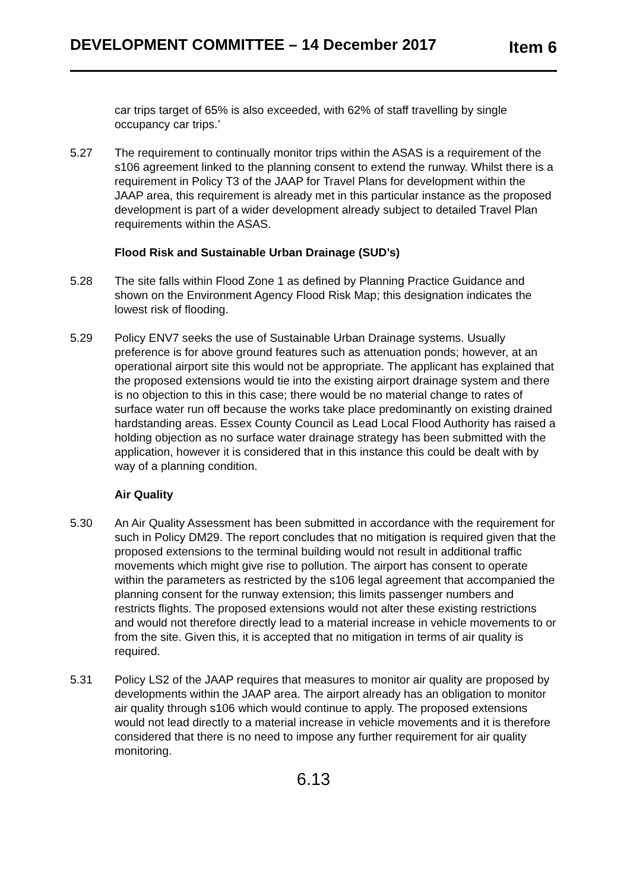DEVELOPMENT COMMITTEE – 14 December 2017 Item 6
car trips target of 65% is also exceeded, with 62% of staff travelling by single occupancy car trips.’
5.27 The requirement to continually monitor trips within the ASAS is a requirement of the s106 agreement linked to the planning consent to extend the runway. Whilst there is a requirement in Policy T3 of the JAAP for Travel Plans for development within the JAAP area, this requirement is already met in this particular instance as the proposed development is part of a wider development already subject to detailed Travel Plan requirements within the ASAS.
Flood Risk and Sustainable Urban Drainage (SUD’s)
5.28 The site falls within Flood Zone 1 as defined by Planning Practice Guidance and shown on the Environment Agency Flood Risk Map; this designation indicates the lowest risk of flooding.
5.29 Policy ENV7 seeks the use of Sustainable Urban Drainage systems. Usually preference is for above ground features such as attenuation ponds; however, at an operational airport site this would not be appropriate. The applicant has explained that the proposed extensions would tie into the existing airport drainage system and there is no objection to this in this case; there would be no material change to rates of surface water run off because the works take place predominantly on existing drained hardstanding areas. Essex County Council as Lead Local Flood Authority has raised a holding objection as no surface water drainage strategy has been submitted with the application, however it is considered that in this instance this could be dealt with by way of a planning condition.
Air Quality
5.30 An Air Quality Assessment has been submitted in accordance with the requirement for such in Policy DM29. The report concludes that no mitigation is required given that the proposed extensions to the terminal building would not result in additional traffic movements which might give rise to pollution. The airport has consent to operate within the parameters as restricted by the s106 legal agreement that accompanied the planning consent for the runway extension; this limits passenger numbers and restricts flights. The proposed extensions would not alter these existing restrictions and would not therefore directly lead to a material increase in vehicle movements to or from the site. Given this, it is accepted that no mitigation in terms of air quality is required.
5.31 Policy LS2 of the JAAP requires that measures to monitor air quality are proposed by developments within the JAAP area. The airport already has an obligation to monitor air quality through s106 which would continue to apply. The proposed extensions would not lead directly to a material increase in vehicle movements and it is therefore considered that there is no need to impose any further requirement for air quality monitoring.
6.13